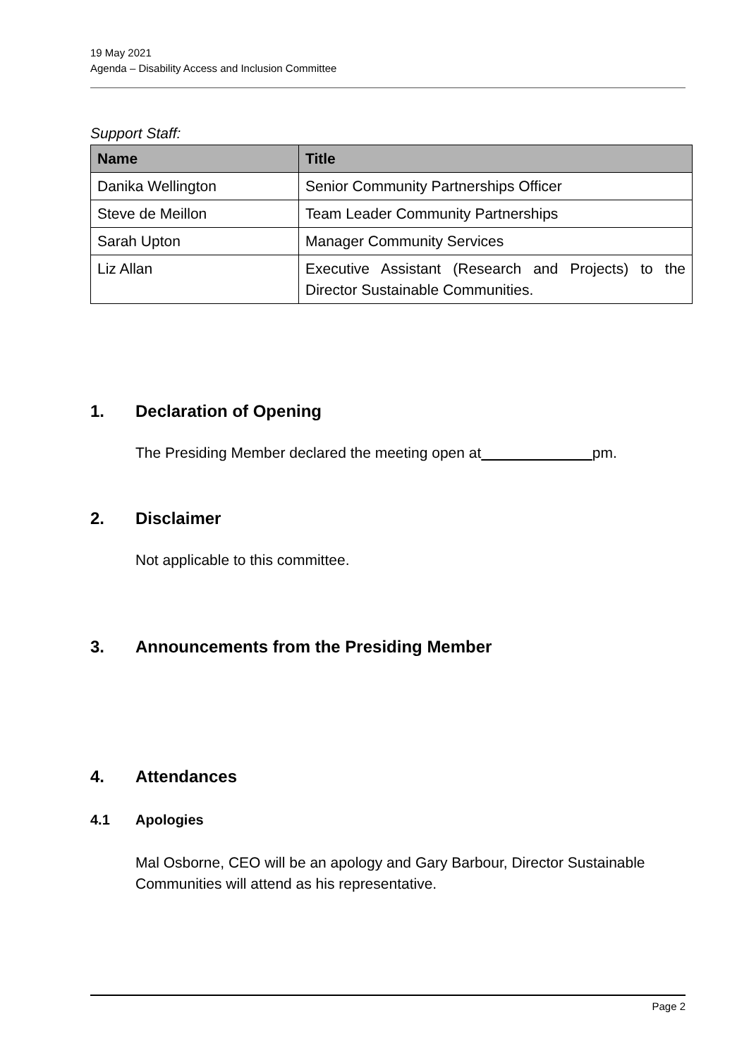19 May 2021
Agenda – Disability Access and Inclusion Committee
Support Staff:
| Name | Title |
| --- | --- |
| Danika Wellington | Senior Community Partnerships Officer |
| Steve de Meillon | Team Leader Community Partnerships |
| Sarah Upton | Manager Community Services |
| Liz Allan | Executive Assistant (Research and Projects) to the Director Sustainable Communities. |
1. Declaration of Opening
The Presiding Member declared the meeting open at pm.
2. Disclaimer
Not applicable to this committee.
3. Announcements from the Presiding Member
4. Attendances
4.1 Apologies
Mal Osborne, CEO will be an apology and Gary Barbour, Director Sustainable Communities will attend as his representative.
Page 2